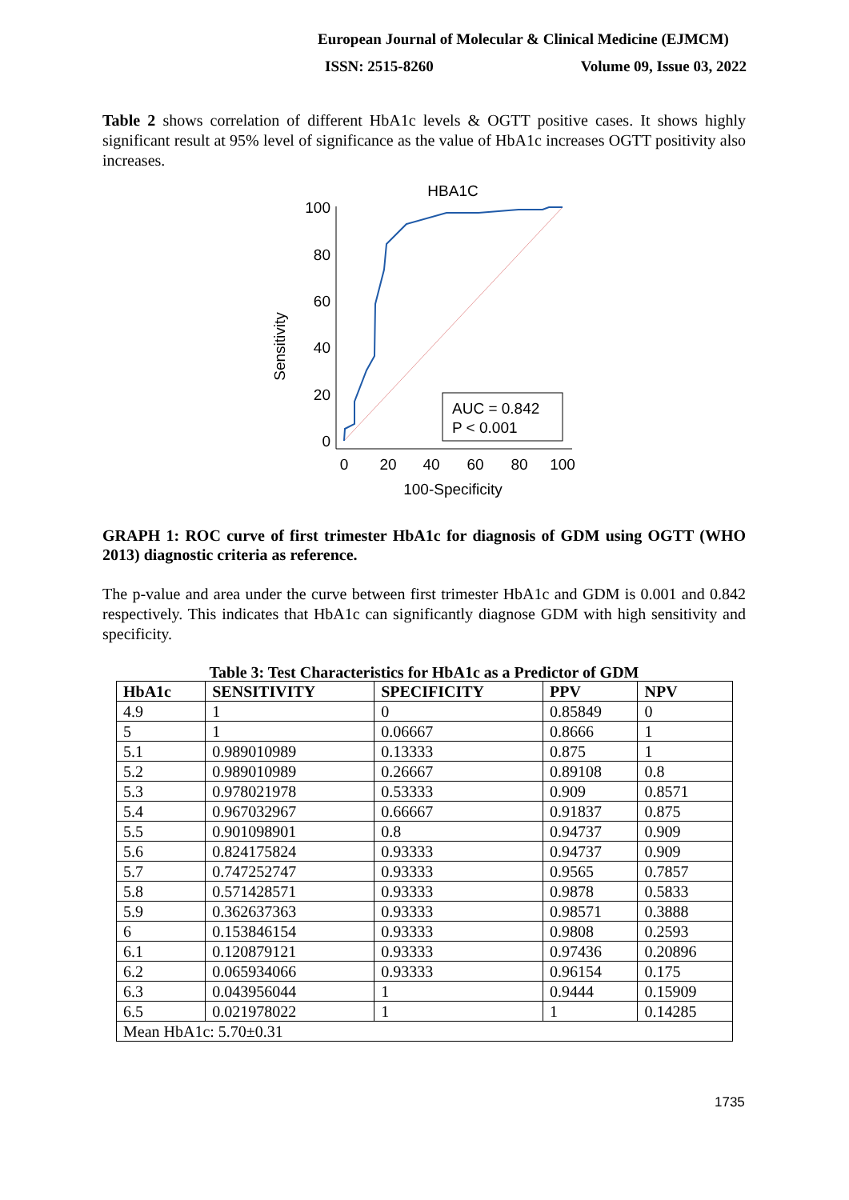European Journal of Molecular & Clinical Medicine (EJMCM)
ISSN: 2515-8260 Volume 09, Issue 03, 2022
Table 2 shows correlation of different HbA1c levels & OGTT positive cases. It shows highly significant result at 95% level of significance as the value of HbA1c increases OGTT positivity also increases.
HBA1C
Sensitivity
100
80
60
40
20
0
0
20
40
60
80
100
100-Specificity
AUC = 0.842
P < 0.001
GRAPH 1: ROC curve of first trimester HbA1c for diagnosis of GDM using OGTT (WHO 2013) diagnostic criteria as reference.
The p-value and area under the curve between first trimester HbA1c and GDM is 0.001 and 0.842 respectively. This indicates that HbA1c can significantly diagnose GDM with high sensitivity and specificity.
Table 3: Test Characteristics for HbA1c as a Predictor of GDM
| HbA1c | SENSITIVITY | SPECIFICITY | PPV | NPV |
| --- | --- | --- | --- | --- |
| 4.9 | 1 | 0 | 0.85849 | 0 |
| 5 | 1 | 0.06667 | 0.8666 | 1 |
| 5.1 | 0.989010989 | 0.13333 | 0.875 | 1 |
| 5.2 | 0.989010989 | 0.26667 | 0.89108 | 0.8 |
| 5.3 | 0.978021978 | 0.53333 | 0.909 | 0.8571 |
| 5.4 | 0.967032967 | 0.66667 | 0.91837 | 0.875 |
| 5.5 | 0.901098901 | 0.8 | 0.94737 | 0.909 |
| 5.6 | 0.824175824 | 0.93333 | 0.94737 | 0.909 |
| 5.7 | 0.747252747 | 0.93333 | 0.9565 | 0.7857 |
| 5.8 | 0.571428571 | 0.93333 | 0.9878 | 0.5833 |
| 5.9 | 0.362637363 | 0.93333 | 0.98571 | 0.3888 |
| 6 | 0.153846154 | 0.93333 | 0.9808 | 0.2593 |
| 6.1 | 0.120879121 | 0.93333 | 0.97436 | 0.20896 |
| 6.2 | 0.065934066 | 0.93333 | 0.96154 | 0.175 |
| 6.3 | 0.043956044 | 1 | 0.9444 | 0.15909 |
| 6.5 | 0.021978022 | 1 | 1 | 0.14285 |
| Mean HbA1c: 5.70±0.31 | | | | |
1735